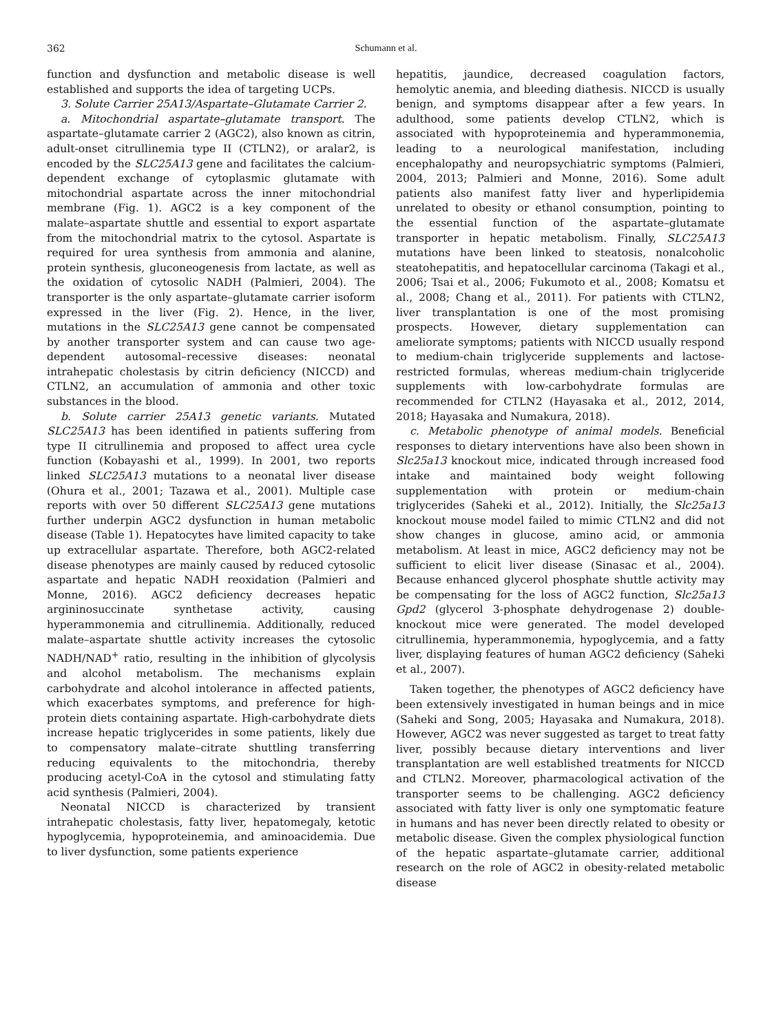362 Schumann et al.
function and dysfunction and metabolic disease is well established and supports the idea of targeting UCPs.
3. Solute Carrier 25A13/Aspartate–Glutamate Carrier 2.
a. Mitochondrial aspartate–glutamate transport. The aspartate–glutamate carrier 2 (AGC2), also known as citrin, adult-onset citrullinemia type II (CTLN2), or aralar2, is encoded by the SLC25A13 gene and facilitates the calcium-dependent exchange of cytoplasmic glutamate with mitochondrial aspartate across the inner mitochondrial membrane (Fig. 1). AGC2 is a key component of the malate–aspartate shuttle and essential to export aspartate from the mitochondrial matrix to the cytosol. Aspartate is required for urea synthesis from ammonia and alanine, protein synthesis, gluconeogenesis from lactate, as well as the oxidation of cytosolic NADH (Palmieri, 2004). The transporter is the only aspartate–glutamate carrier isoform expressed in the liver (Fig. 2). Hence, in the liver, mutations in the SLC25A13 gene cannot be compensated by another transporter system and can cause two age-dependent autosomal–recessive diseases: neonatal intrahepatic cholestasis by citrin deficiency (NICCD) and CTLN2, an accumulation of ammonia and other toxic substances in the blood.
b. Solute carrier 25A13 genetic variants. Mutated SLC25A13 has been identified in patients suffering from type II citrullinemia and proposed to affect urea cycle function (Kobayashi et al., 1999). In 2001, two reports linked SLC25A13 mutations to a neonatal liver disease (Ohura et al., 2001; Tazawa et al., 2001). Multiple case reports with over 50 different SLC25A13 gene mutations further underpin AGC2 dysfunction in human metabolic disease (Table 1). Hepatocytes have limited capacity to take up extracellular aspartate. Therefore, both AGC2-related disease phenotypes are mainly caused by reduced cytosolic aspartate and hepatic NADH reoxidation (Palmieri and Monne, 2016). AGC2 deficiency decreases hepatic argininosuccinate synthetase activity, causing hyperammonemia and citrullinemia. Additionally, reduced malate–aspartate shuttle activity increases the cytosolic NADH/NAD<sup>+</sup> ratio, resulting in the inhibition of glycolysis and alcohol metabolism. The mechanisms explain carbohydrate and alcohol intolerance in affected patients, which exacerbates symptoms, and preference for high-protein diets containing aspartate. High-carbohydrate diets increase hepatic triglycerides in some patients, likely due to compensatory malate–citrate shuttling transferring reducing equivalents to the mitochondria, thereby producing acetyl-CoA in the cytosol and stimulating fatty acid synthesis (Palmieri, 2004).
Neonatal NICCD is characterized by transient intrahepatic cholestasis, fatty liver, hepatomegaly, ketotic hypoglycemia, hypoproteinemia, and aminoacidemia. Due to liver dysfunction, some patients experience
hepatitis, jaundice, decreased coagulation factors, hemolytic anemia, and bleeding diathesis. NICCD is usually benign, and symptoms disappear after a few years. In adulthood, some patients develop CTLN2, which is associated with hypoproteinemia and hyperammonemia, leading to a neurological manifestation, including encephalopathy and neuropsychiatric symptoms (Palmieri, 2004, 2013; Palmieri and Monne, 2016). Some adult patients also manifest fatty liver and hyperlipidemia unrelated to obesity or ethanol consumption, pointing to the essential function of the aspartate–glutamate transporter in hepatic metabolism. Finally, SLC25A13 mutations have been linked to steatosis, nonalcoholic steatohepatitis, and hepatocellular carcinoma (Takagi et al., 2006; Tsai et al., 2006; Fukumoto et al., 2008; Komatsu et al., 2008; Chang et al., 2011). For patients with CTLN2, liver transplantation is one of the most promising prospects. However, dietary supplementation can ameliorate symptoms; patients with NICCD usually respond to medium-chain triglyceride supplements and lactose-restricted formulas, whereas medium-chain triglyceride supplements with low-carbohydrate formulas are recommended for CTLN2 (Hayasaka et al., 2012, 2014, 2018; Hayasaka and Numakura, 2018).
c. Metabolic phenotype of animal models. Beneficial responses to dietary interventions have also been shown in Slc25a13 knockout mice, indicated through increased food intake and maintained body weight following supplementation with protein or medium-chain triglycerides (Saheki et al., 2012). Initially, the Slc25a13 knockout mouse model failed to mimic CTLN2 and did not show changes in glucose, amino acid, or ammonia metabolism. At least in mice, AGC2 deficiency may not be sufficient to elicit liver disease (Sinasac et al., 2004). Because enhanced glycerol phosphate shuttle activity may be compensating for the loss of AGC2 function, Slc25a13 Gpd2 (glycerol 3-phosphate dehydrogenase 2) double-knockout mice were generated. The model developed citrullinemia, hyperammonemia, hypoglycemia, and a fatty liver, displaying features of human AGC2 deficiency (Saheki et al., 2007).
Taken together, the phenotypes of AGC2 deficiency have been extensively investigated in human beings and in mice (Saheki and Song, 2005; Hayasaka and Numakura, 2018). However, AGC2 was never suggested as target to treat fatty liver, possibly because dietary interventions and liver transplantation are well established treatments for NICCD and CTLN2. Moreover, pharmacological activation of the transporter seems to be challenging. AGC2 deficiency associated with fatty liver is only one symptomatic feature in humans and has never been directly related to obesity or metabolic disease. Given the complex physiological function of the hepatic aspartate–glutamate carrier, additional research on the role of AGC2 in obesity-related metabolic disease